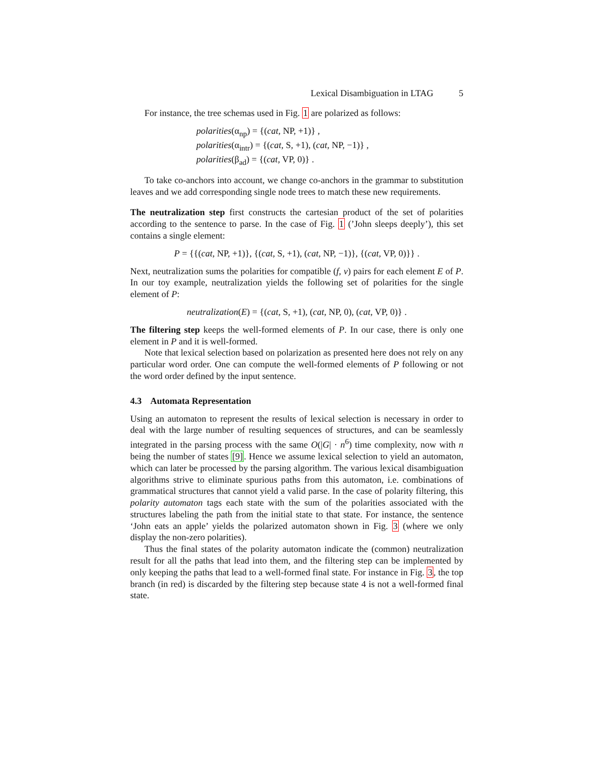Lexical Disambiguation in LTAG 5
For instance, the tree schemas used in Fig. 1 are polarized as follows:
polarities(α<sub>np</sub>) = {(cat, NP, +1)} ,
polarities(α<sub>intr</sub>) = {(cat, S, +1), (cat, NP, −1)} ,
polarities(β<sub>ad</sub>) = {(cat, VP, 0)} .
To take co-anchors into account, we change co-anchors in the grammar to substitution leaves and we add corresponding single node trees to match these new requirements.
The neutralization step first constructs the cartesian product of the set of polarities according to the sentence to parse. In the case of Fig. 1 (’John sleeps deeply’), this set contains a single element:
P = {{(cat, NP, +1)}, {(cat, S, +1), (cat, NP, −1)}, {(cat, VP, 0)}} .
Next, neutralization sums the polarities for compatible (f, v) pairs for each element E of P. In our toy example, neutralization yields the following set of polarities for the single element of P:
neutralization(E) = {(cat, S, +1), (cat, NP, 0), (cat, VP, 0)} .
The filtering step keeps the well-formed elements of P. In our case, there is only one element in P and it is well-formed.
Note that lexical selection based on polarization as presented here does not rely on any particular word order. One can compute the well-formed elements of P following or not the word order defined by the input sentence.
4.3 Automata Representation
Using an automaton to represent the results of lexical selection is necessary in order to deal with the large number of resulting sequences of structures, and can be seamlessly integrated in the parsing process with the same O(|G| · n<sup>6</sup>) time complexity, now with n being the number of states [9]. Hence we assume lexical selection to yield an automaton, which can later be processed by the parsing algorithm. The various lexical disambiguation algorithms strive to eliminate spurious paths from this automaton, i.e. combinations of grammatical structures that cannot yield a valid parse. In the case of polarity filtering, this polarity automaton tags each state with the sum of the polarities associated with the structures labeling the path from the initial state to that state. For instance, the sentence ‘John eats an apple’ yields the polarized automaton shown in Fig. 3 (where we only display the non-zero polarities).
Thus the final states of the polarity automaton indicate the (common) neutralization result for all the paths that lead into them, and the filtering step can be implemented by only keeping the paths that lead to a well-formed final state. For instance in Fig. 3, the top branch (in red) is discarded by the filtering step because state 4 is not a well-formed final state.